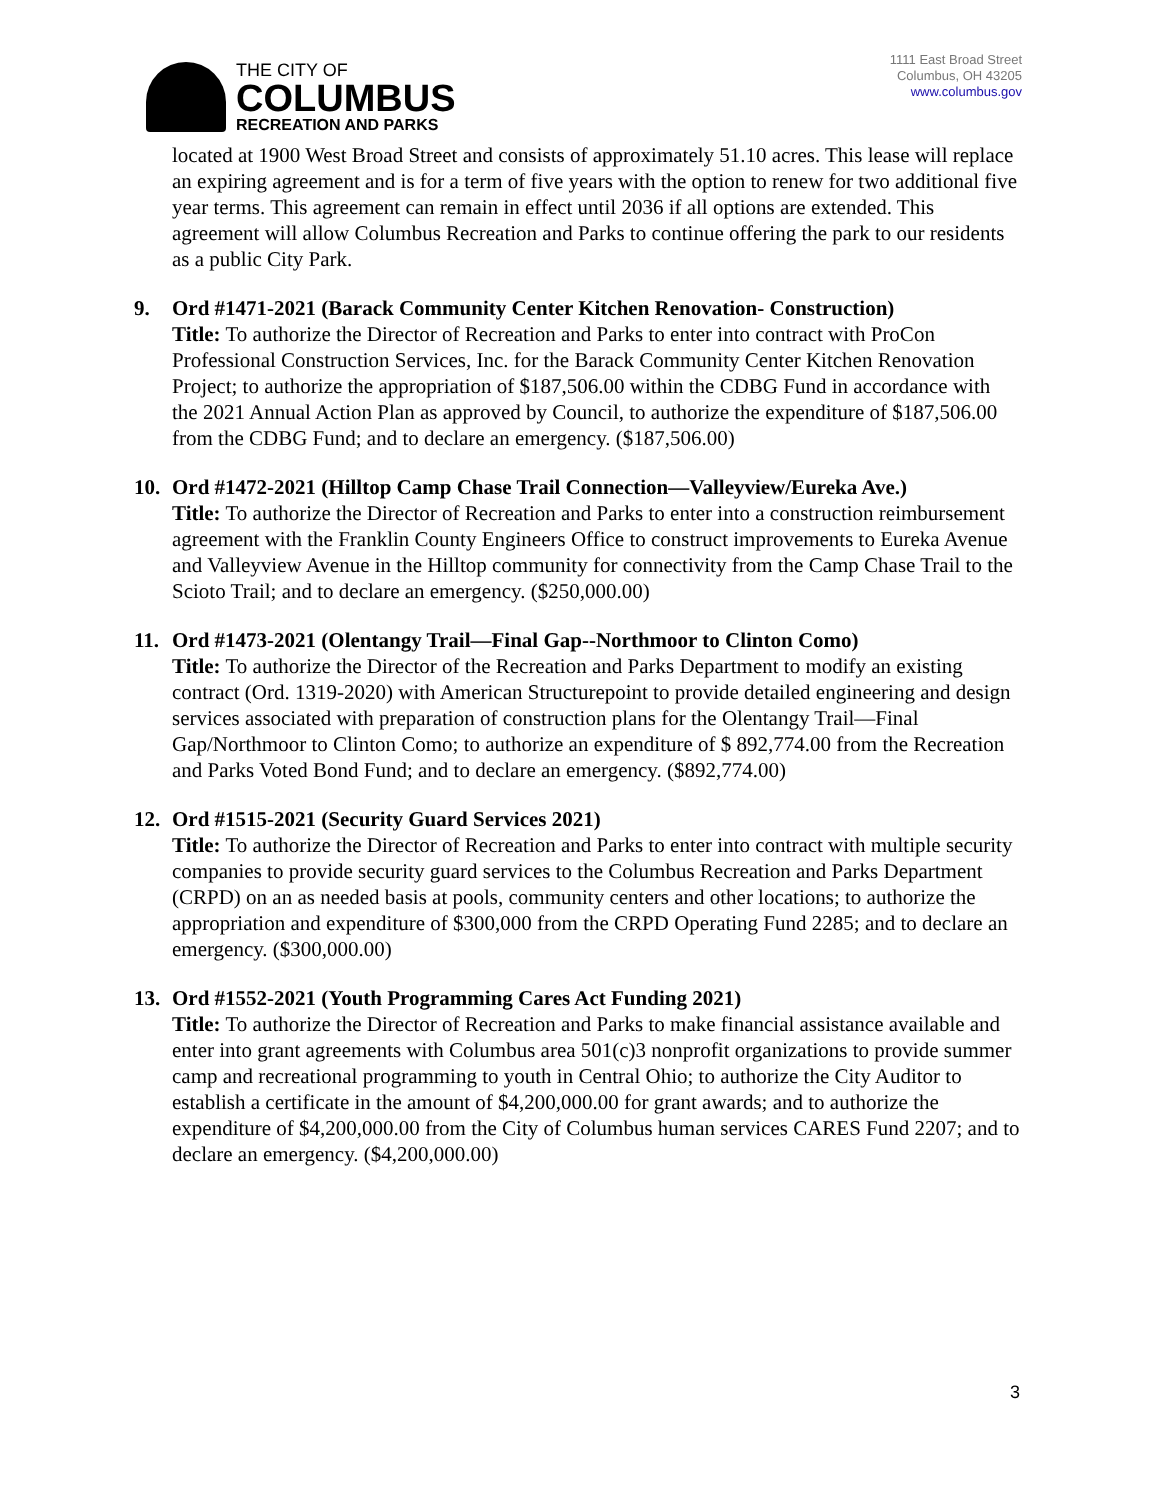THE CITY OF
COLUMBUS
RECREATION AND PARKS
1111 East Broad Street
Columbus, OH 43205
www.columbus.gov
located at 1900 West Broad Street and consists of approximately 51.10 acres. This lease will replace an expiring agreement and is for a term of five years with the option to renew for two additional five year terms. This agreement can remain in effect until 2036 if all options are extended. This agreement will allow Columbus Recreation and Parks to continue offering the park to our residents as a public City Park.
9. Ord #1471-2021 (Barack Community Center Kitchen Renovation- Construction)
Title: To authorize the Director of Recreation and Parks to enter into contract with ProCon Professional Construction Services, Inc. for the Barack Community Center Kitchen Renovation Project; to authorize the appropriation of $187,506.00 within the CDBG Fund in accordance with the 2021 Annual Action Plan as approved by Council, to authorize the expenditure of $187,506.00 from the CDBG Fund; and to declare an emergency. ($187,506.00)
10. Ord #1472-2021 (Hilltop Camp Chase Trail Connection—Valleyview/Eureka Ave.)
Title: To authorize the Director of Recreation and Parks to enter into a construction reimbursement agreement with the Franklin County Engineers Office to construct improvements to Eureka Avenue and Valleyview Avenue in the Hilltop community for connectivity from the Camp Chase Trail to the Scioto Trail; and to declare an emergency. ($250,000.00)
11. Ord #1473-2021 (Olentangy Trail—Final Gap--Northmoor to Clinton Como)
Title: To authorize the Director of the Recreation and Parks Department to modify an existing contract (Ord. 1319-2020) with American Structurepoint to provide detailed engineering and design services associated with preparation of construction plans for the Olentangy Trail—Final Gap/Northmoor to Clinton Como; to authorize an expenditure of $ 892,774.00 from the Recreation and Parks Voted Bond Fund; and to declare an emergency. ($892,774.00)
12. Ord #1515-2021 (Security Guard Services 2021)
Title: To authorize the Director of Recreation and Parks to enter into contract with multiple security companies to provide security guard services to the Columbus Recreation and Parks Department (CRPD) on an as needed basis at pools, community centers and other locations; to authorize the appropriation and expenditure of $300,000 from the CRPD Operating Fund 2285; and to declare an emergency. ($300,000.00)
13. Ord #1552-2021 (Youth Programming Cares Act Funding 2021)
Title: To authorize the Director of Recreation and Parks to make financial assistance available and enter into grant agreements with Columbus area 501(c)3 nonprofit organizations to provide summer camp and recreational programming to youth in Central Ohio; to authorize the City Auditor to establish a certificate in the amount of $4,200,000.00 for grant awards; and to authorize the expenditure of $4,200,000.00 from the City of Columbus human services CARES Fund 2207; and to declare an emergency. ($4,200,000.00)
3